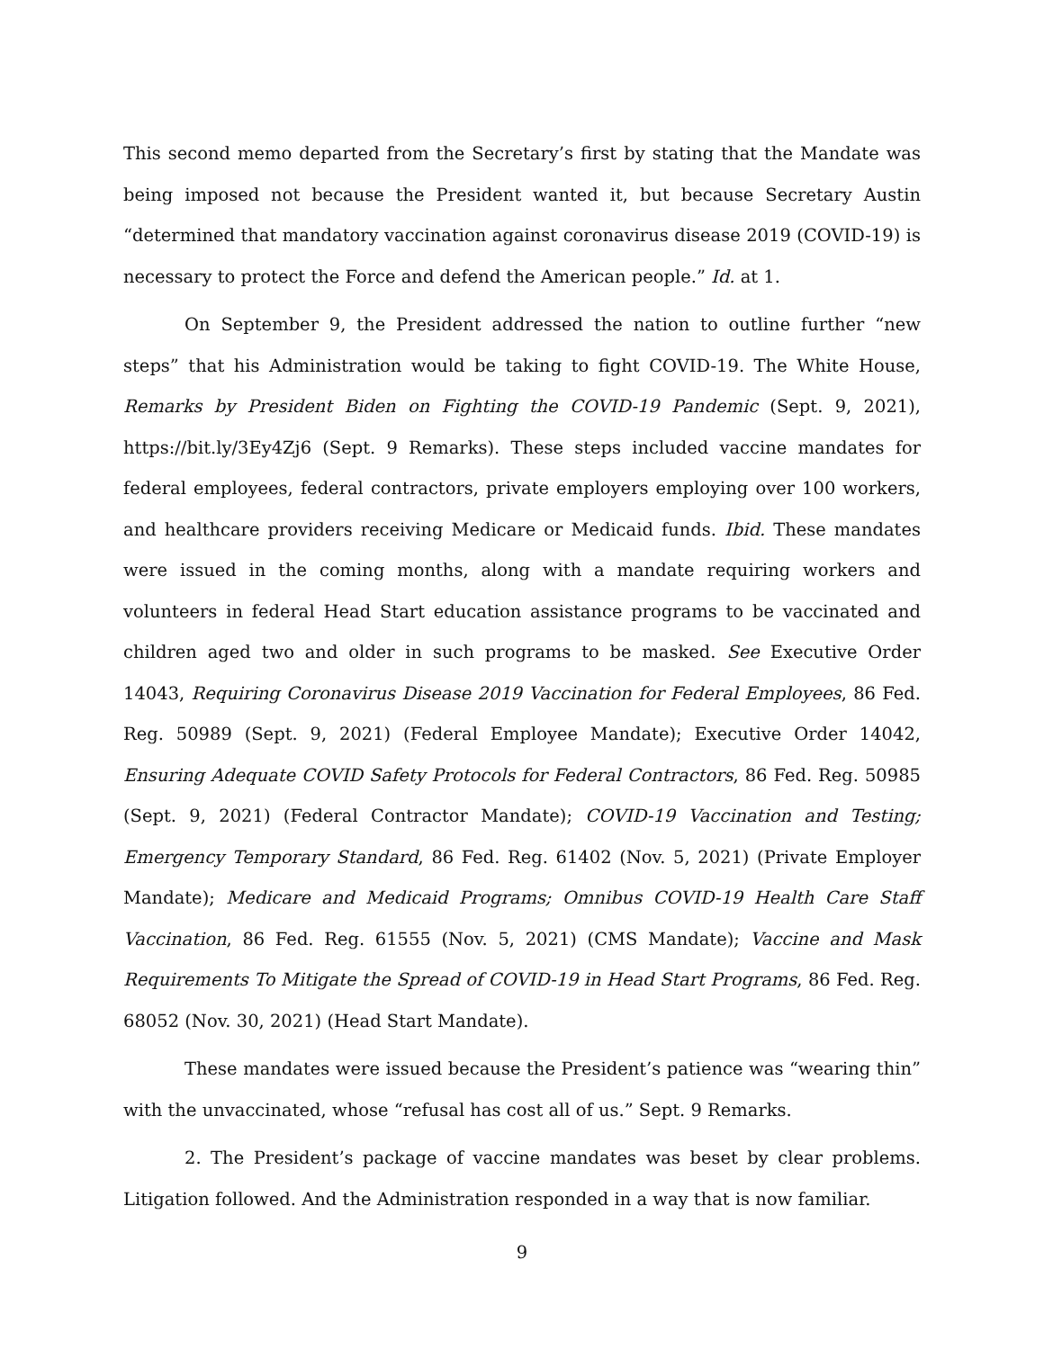This second memo departed from the Secretary’s first by stating that the Mandate was being imposed not because the President wanted it, but because Secretary Austin “determined that mandatory vaccination against coronavirus disease 2019 (COVID-19) is necessary to protect the Force and defend the American people.” Id. at 1.
On September 9, the President addressed the nation to outline further “new steps” that his Administration would be taking to fight COVID-19. The White House, Remarks by President Biden on Fighting the COVID-19 Pandemic (Sept. 9, 2021), https://bit.ly/3Ey4Zj6 (Sept. 9 Remarks). These steps included vaccine mandates for federal employees, federal contractors, private employers employing over 100 workers, and healthcare providers receiving Medicare or Medicaid funds. Ibid. These mandates were issued in the coming months, along with a mandate requiring workers and volunteers in federal Head Start education assistance programs to be vaccinated and children aged two and older in such programs to be masked. See Executive Order 14043, Requiring Coronavirus Disease 2019 Vaccination for Federal Employees, 86 Fed. Reg. 50989 (Sept. 9, 2021) (Federal Employee Mandate); Executive Order 14042, Ensuring Adequate COVID Safety Protocols for Federal Contractors, 86 Fed. Reg. 50985 (Sept. 9, 2021) (Federal Contractor Mandate); COVID-19 Vaccination and Testing; Emergency Temporary Standard, 86 Fed. Reg. 61402 (Nov. 5, 2021) (Private Employer Mandate); Medicare and Medicaid Programs; Omnibus COVID-19 Health Care Staff Vaccination, 86 Fed. Reg. 61555 (Nov. 5, 2021) (CMS Mandate); Vaccine and Mask Requirements To Mitigate the Spread of COVID-19 in Head Start Programs, 86 Fed. Reg. 68052 (Nov. 30, 2021) (Head Start Mandate).
These mandates were issued because the President’s patience was “wearing thin” with the unvaccinated, whose “refusal has cost all of us.” Sept. 9 Remarks.
2. The President’s package of vaccine mandates was beset by clear problems. Litigation followed. And the Administration responded in a way that is now familiar.
9